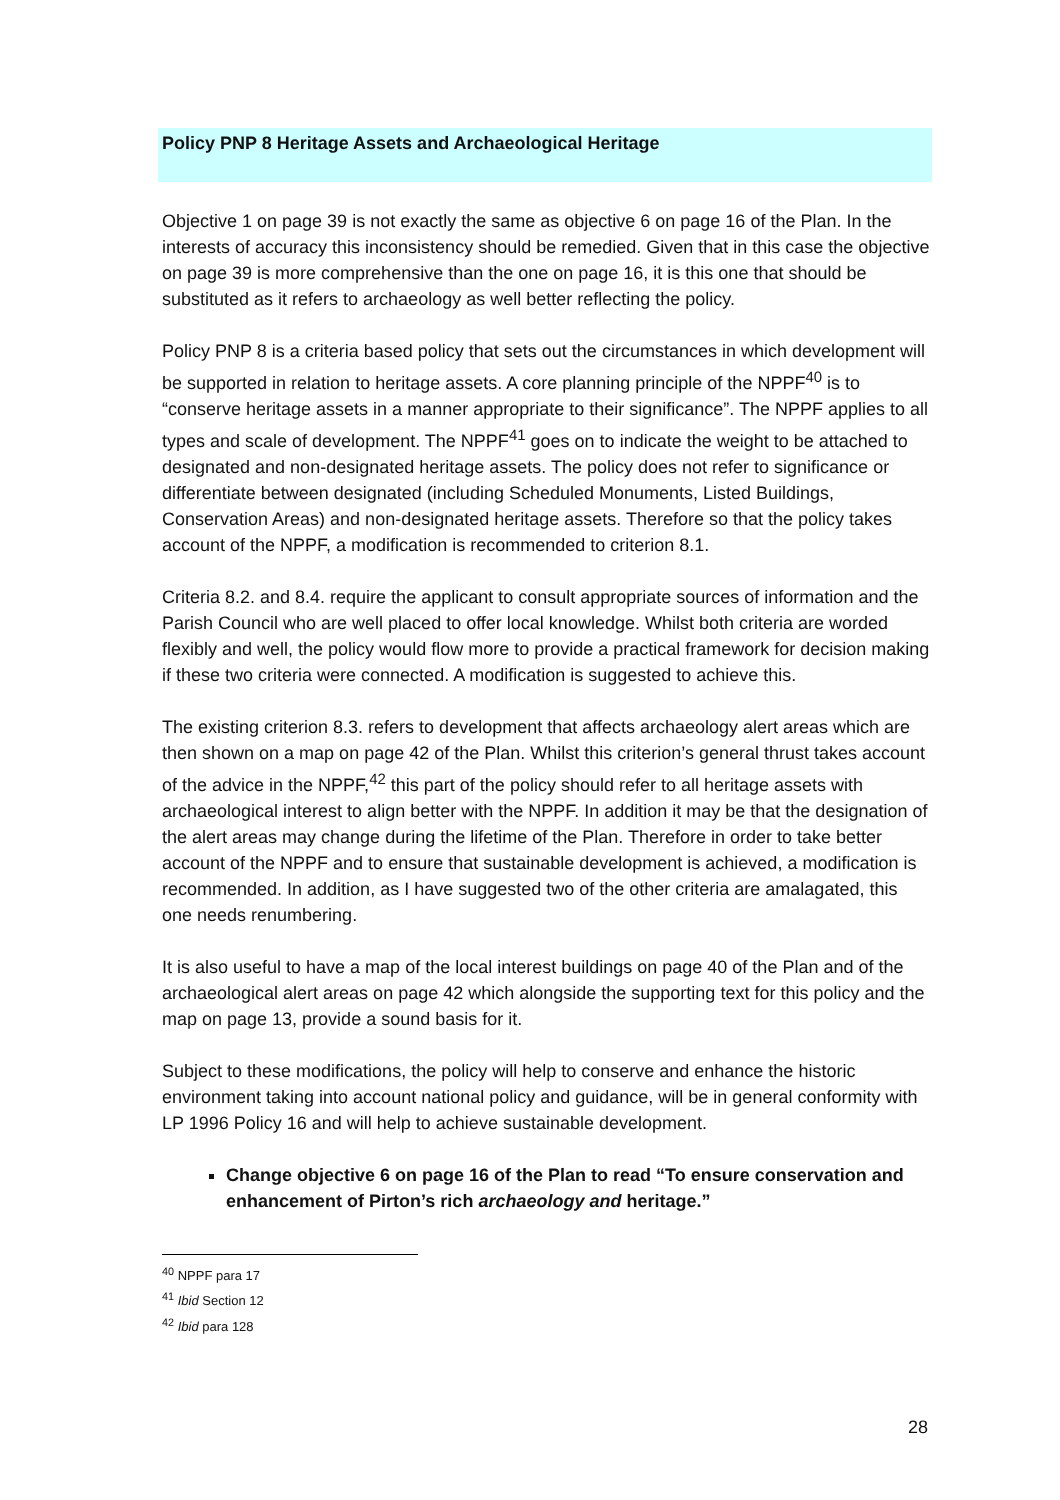Policy PNP 8 Heritage Assets and Archaeological Heritage
Objective 1 on page 39 is not exactly the same as objective 6 on page 16 of the Plan. In the interests of accuracy this inconsistency should be remedied. Given that in this case the objective on page 39 is more comprehensive than the one on page 16, it is this one that should be substituted as it refers to archaeology as well better reflecting the policy.
Policy PNP 8 is a criteria based policy that sets out the circumstances in which development will be supported in relation to heritage assets. A core planning principle of the NPPF<sup>40</sup> is to “conserve heritage assets in a manner appropriate to their significance”. The NPPF applies to all types and scale of development. The NPPF<sup>41</sup> goes on to indicate the weight to be attached to designated and non-designated heritage assets. The policy does not refer to significance or differentiate between designated (including Scheduled Monuments, Listed Buildings, Conservation Areas) and non-designated heritage assets. Therefore so that the policy takes account of the NPPF, a modification is recommended to criterion 8.1.
Criteria 8.2. and 8.4. require the applicant to consult appropriate sources of information and the Parish Council who are well placed to offer local knowledge. Whilst both criteria are worded flexibly and well, the policy would flow more to provide a practical framework for decision making if these two criteria were connected. A modification is suggested to achieve this.
The existing criterion 8.3. refers to development that affects archaeology alert areas which are then shown on a map on page 42 of the Plan. Whilst this criterion’s general thrust takes account of the advice in the NPPF,<sup>42</sup> this part of the policy should refer to all heritage assets with archaeological interest to align better with the NPPF. In addition it may be that the designation of the alert areas may change during the lifetime of the Plan. Therefore in order to take better account of the NPPF and to ensure that sustainable development is achieved, a modification is recommended. In addition, as I have suggested two of the other criteria are amalagated, this one needs renumbering.
It is also useful to have a map of the local interest buildings on page 40 of the Plan and of the archaeological alert areas on page 42 which alongside the supporting text for this policy and the map on page 13, provide a sound basis for it.
Subject to these modifications, the policy will help to conserve and enhance the historic environment taking into account national policy and guidance, will be in general conformity with LP 1996 Policy 16 and will help to achieve sustainable development.
Change objective 6 on page 16 of the Plan to read “To ensure conservation and enhancement of Pirton’s rich archaeology and heritage.”
<sup>40</sup> NPPF para 17
<sup>41</sup> Ibid Section 12
<sup>42</sup> Ibid para 128
28